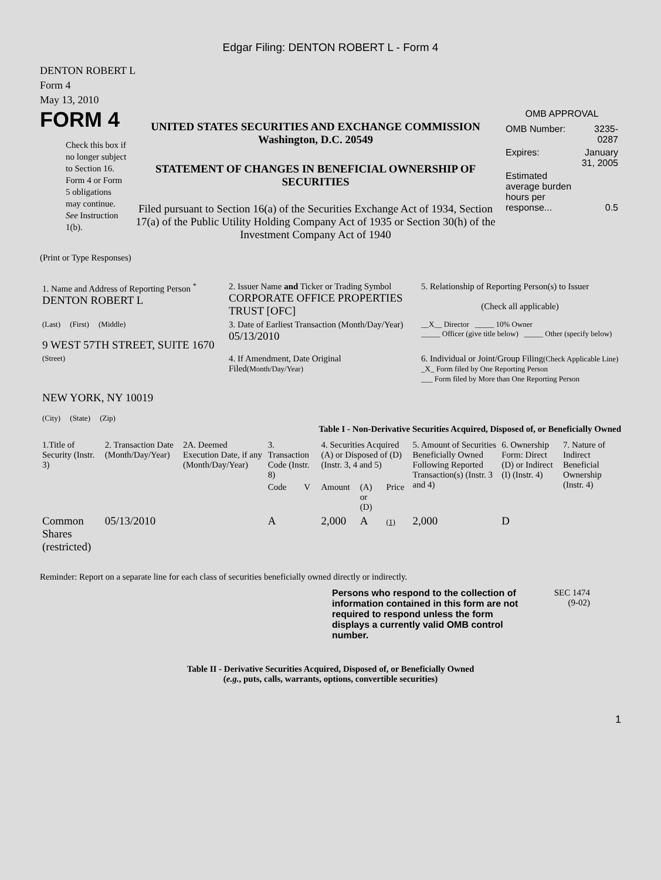Edgar Filing: DENTON ROBERT L - Form 4
DENTON ROBERT L
Form 4
May 13, 2010
FORM 4
Check this box if no longer subject to Section 16. Form 4 or Form 5 obligations may continue. See Instruction 1(b).
UNITED STATES SECURITIES AND EXCHANGE COMMISSION
Washington, D.C. 20549
STATEMENT OF CHANGES IN BENEFICIAL OWNERSHIP OF SECURITIES
Filed pursuant to Section 16(a) of the Securities Exchange Act of 1934, Section 17(a) of the Public Utility Holding Company Act of 1935 or Section 30(h) of the Investment Company Act of 1940
OMB APPROVAL
| OMB Number: | 3235-0287 |
| Expires: | January 31, 2005 |
| Estimated average burden hours per response... | 0.5 |
(Print or Type Responses)
| 1. Name and Address of Reporting Person <sup>*</sup> DENTON ROBERT L | 2. Issuer Name and Ticker or Trading Symbol CORPORATE OFFICE PROPERTIES TRUST [OFC] | 5. Relationship of Reporting Person(s) to Issuer (Check all applicable) |
| (Last) (First) (Middle) 9 WEST 57TH STREET, SUITE 1670 | 3. Date of Earliest Transaction (Month/Day/Year) 05/13/2010 | __X__ Director _____ 10% Owner _____ Officer (give title below) _____ Other (specify below) |
| (Street) NEW YORK, NY 10019 (City) (State) (Zip) | 4. If Amendment, Date Original Filed (Month/Day/Year) | 6. Individual or Joint/Group Filing (Check Applicable Line) _X_ Form filed by One Reporting Person ___ Form filed by More than One Reporting Person |
Table I - Non-Derivative Securities Acquired, Disposed of, or Beneficially Owned
| 1.Title of Security (Instr. 3) | 2. Transaction Date (Month/Day/Year) | 2A. Deemed Execution Date, if any (Month/Day/Year) | 3. Transaction Code (Instr. 8) | | 4. Securities Acquired (A) or Disposed of (D) (Instr. 3, 4 and 5) | | | 5. Amount of Securities Beneficially Owned Following Reported Transaction(s) (Instr. 3 and 4) | 6. Ownership Form: Direct (D) or Indirect (I) (Instr. 4) | 7. Nature of Indirect Beneficial Ownership (Instr. 4) |
| --- | --- | --- | --- | --- | --- | --- | --- | --- | --- | --- |
| | | | Code | V | Amount | (A) or (D) | Price | | | |
| Common Shares (restricted) | 05/13/2010 | | A | | 2,000 | A | (1) | 2,000 | D | |
Reminder: Report on a separate line for each class of securities beneficially owned directly or indirectly.
Persons who respond to the collection of information contained in this form are not required to respond unless the form displays a currently valid OMB control number.
SEC 1474
(9-02)
Table II - Derivative Securities Acquired, Disposed of, or Beneficially Owned
(e.g., puts, calls, warrants, options, convertible securities)
1